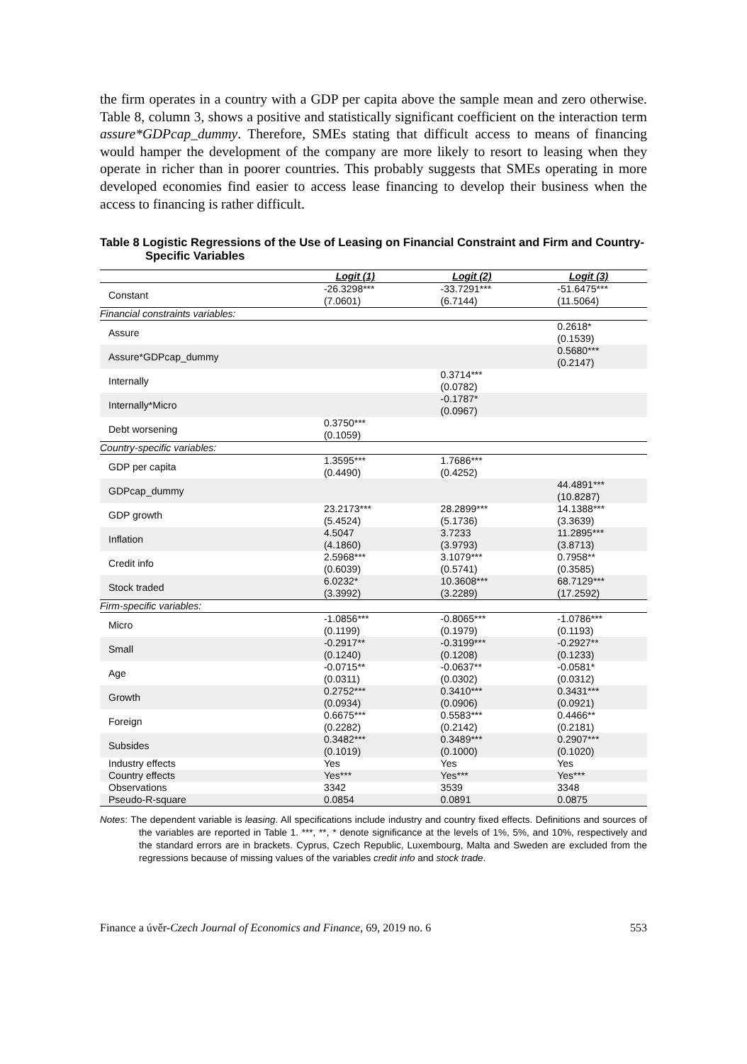the firm operates in a country with a GDP per capita above the sample mean and zero otherwise. Table 8, column 3, shows a positive and statistically significant coefficient on the interaction term assure*GDPcap_dummy. Therefore, SMEs stating that difficult access to means of financing would hamper the development of the company are more likely to resort to leasing when they operate in richer than in poorer countries. This probably suggests that SMEs operating in more developed economies find easier to access lease financing to develop their business when the access to financing is rather difficult.
Table 8 Logistic Regressions of the Use of Leasing on Financial Constraint and Firm and Country-Specific Variables
| | Logit (1) | Logit (2) | Logit (3) |
| --- | --- | --- | --- |
| Constant | -26.3298*** (7.0601) | -33.7291*** (6.7144) | -51.6475*** (11.5064) |
| Financial constraints variables: | | | |
| Assure | | | 0.2618* (0.1539) |
| Assure*GDPcap_dummy | | | 0.5680*** (0.2147) |
| Internally | | 0.3714*** (0.0782) | |
| Internally*Micro | | -0.1787* (0.0967) | |
| Debt worsening | 0.3750*** (0.1059) | | |
| Country-specific variables: | | | |
| GDP per capita | 1.3595*** (0.4490) | 1.7686*** (0.4252) | |
| GDPcap_dummy | | | 44.4891*** (10.8287) |
| GDP growth | 23.2173*** (5.4524) | 28.2899*** (5.1736) | 14.1388*** (3.3639) |
| Inflation | 4.5047 (4.1860) | 3.7233 (3.9793) | 11.2895*** (3.8713) |
| Credit info | 2.5968*** (0.6039) | 3.1079*** (0.5741) | 0.7958** (0.3585) |
| Stock traded | 6.0232* (3.3992) | 10.3608*** (3.2289) | 68.7129*** (17.2592) |
| Firm-specific variables: | | | |
| Micro | -1.0856*** (0.1199) | -0.8065*** (0.1979) | -1.0786*** (0.1193) |
| Small | -0.2917** (0.1240) | -0.3199*** (0.1208) | -0.2927** (0.1233) |
| Age | -0.0715** (0.0311) | -0.0637** (0.0302) | -0.0581* (0.0312) |
| Growth | 0.2752*** (0.0934) | 0.3410*** (0.0906) | 0.3431*** (0.0921) |
| Foreign | 0.6675*** (0.2282) | 0.5583*** (0.2142) | 0.4466** (0.2181) |
| Subsides | 0.3482*** (0.1019) | 0.3489*** (0.1000) | 0.2907*** (0.1020) |
| Industry effects | Yes | Yes | Yes |
| Country effects | Yes*** | Yes*** | Yes*** |
| Observations | 3342 | 3539 | 3348 |
| Pseudo-R-square | 0.0854 | 0.0891 | 0.0875 |
Notes: The dependent variable is leasing. All specifications include industry and country fixed effects. Definitions and sources of the variables are reported in Table 1. ***, **, * denote significance at the levels of 1%, 5%, and 10%, respectively and the standard errors are in brackets. Cyprus, Czech Republic, Luxembourg, Malta and Sweden are excluded from the regressions because of missing values of the variables credit info and stock trade.
Finance a úvěr-Czech Journal of Economics and Finance, 69, 2019 no. 6 553